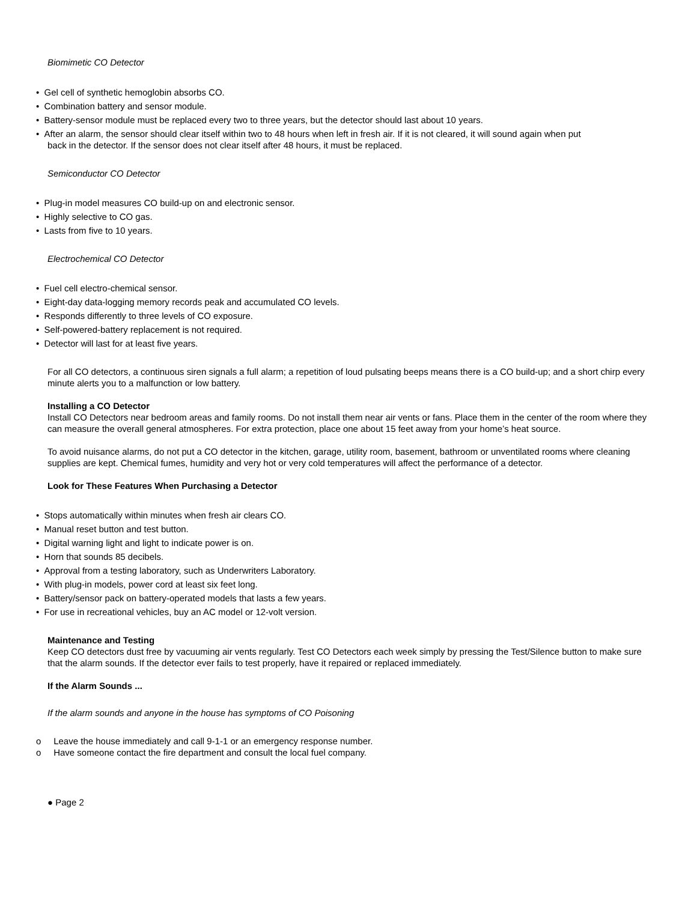Biomimetic CO Detector
• Gel cell of synthetic hemoglobin absorbs CO.
• Combination battery and sensor module.
• Battery-sensor module must be replaced every two to three years, but the detector should last about 10 years.
• After an alarm, the sensor should clear itself within two to 48 hours when left in fresh air. If it is not cleared, it will sound again when put
back in the detector. If the sensor does not clear itself after 48 hours, it must be replaced.
Semiconductor CO Detector
• Plug-in model measures CO build-up on and electronic sensor.
• Highly selective to CO gas.
• Lasts from five to 10 years.
Electrochemical CO Detector
• Fuel cell electro-chemical sensor.
• Eight-day data-logging memory records peak and accumulated CO levels.
• Responds differently to three levels of CO exposure.
• Self-powered-battery replacement is not required.
• Detector will last for at least five years.
For all CO detectors, a continuous siren signals a full alarm; a repetition of loud pulsating beeps means there is a CO build-up; and a short chirp every minute alerts you to a malfunction or low battery.
Installing a CO Detector
Install CO Detectors near bedroom areas and family rooms. Do not install them near air vents or fans. Place them in the center of the room where they can measure the overall general atmospheres. For extra protection, place one about 15 feet away from your home’s heat source.
To avoid nuisance alarms, do not put a CO detector in the kitchen, garage, utility room, basement, bathroom or unventilated rooms where cleaning supplies are kept. Chemical fumes, humidity and very hot or very cold temperatures will affect the performance of a detector.
Look for These Features When Purchasing a Detector
• Stops automatically within minutes when fresh air clears CO.
• Manual reset button and test button.
• Digital warning light and light to indicate power is on.
• Horn that sounds 85 decibels.
• Approval from a testing laboratory, such as Underwriters Laboratory.
• With plug-in models, power cord at least six feet long.
• Battery/sensor pack on battery-operated models that lasts a few years.
• For use in recreational vehicles, buy an AC model or 12-volt version.
Maintenance and Testing
Keep CO detectors dust free by vacuuming air vents regularly. Test CO Detectors each week simply by pressing the Test/Silence button to make sure that the alarm sounds. If the detector ever fails to test properly, have it repaired or replaced immediately.
If the Alarm Sounds ...
If the alarm sounds and anyone in the house has symptoms of CO Poisoning
o Leave the house immediately and call 9-1-1 or an emergency response number.
o Have someone contact the fire department and consult the local fuel company.
● Page 2